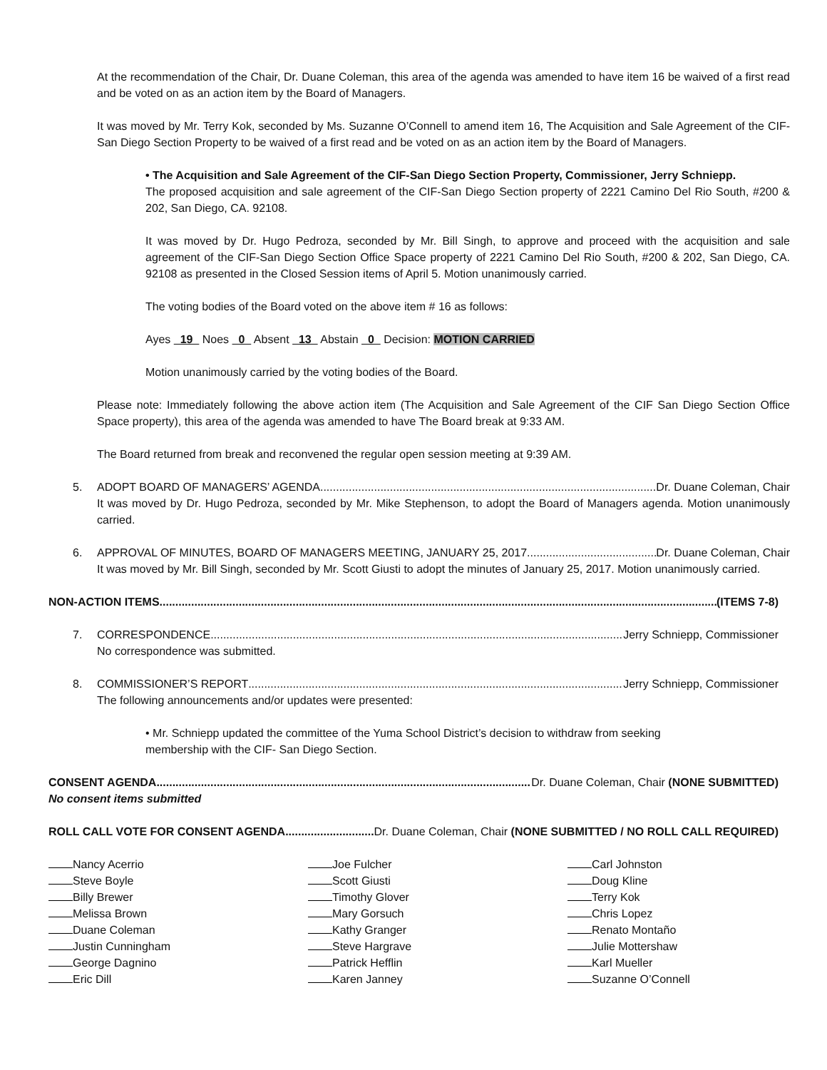At the recommendation of the Chair, Dr. Duane Coleman, this area of the agenda was amended to have item 16 be waived of a first read and be voted on as an action item by the Board of Managers.
It was moved by Mr. Terry Kok, seconded by Ms. Suzanne O’Connell to amend item 16, The Acquisition and Sale Agreement of the CIF-San Diego Section Property to be waived of a first read and be voted on as an action item by the Board of Managers.
• The Acquisition and Sale Agreement of the CIF-San Diego Section Property, Commissioner, Jerry Schniepp.
The proposed acquisition and sale agreement of the CIF-San Diego Section property of 2221 Camino Del Rio South, #200 & 202, San Diego, CA. 92108.
It was moved by Dr. Hugo Pedroza, seconded by Mr. Bill Singh, to approve and proceed with the acquisition and sale agreement of the CIF-San Diego Section Office Space property of 2221 Camino Del Rio South, #200 & 202, San Diego, CA. 92108 as presented in the Closed Session items of April 5. Motion unanimously carried.
The voting bodies of the Board voted on the above item # 16 as follows:
Ayes 19 Noes 0 Absent 13 Abstain 0 Decision: MOTION CARRIED
Motion unanimously carried by the voting bodies of the Board.
Please note: Immediately following the above action item (The Acquisition and Sale Agreement of the CIF San Diego Section Office Space property), this area of the agenda was amended to have The Board break at 9:33 AM.
The Board returned from break and reconvened the regular open session meeting at 9:39 AM.
5. ADOPT BOARD OF MANAGERS’ AGENDA Dr. Duane Coleman, Chair
It was moved by Dr. Hugo Pedroza, seconded by Mr. Mike Stephenson, to adopt the Board of Managers agenda. Motion unanimously carried.
6. APPROVAL OF MINUTES, BOARD OF MANAGERS MEETING, JANUARY 25, 2017 Dr. Duane Coleman, Chair
It was moved by Mr. Bill Singh, seconded by Mr. Scott Giusti to adopt the minutes of January 25, 2017. Motion unanimously carried.
NON-ACTION ITEMS (ITEMS 7-8)
7. CORRESPONDENCE Jerry Schniepp, Commissioner
No correspondence was submitted.
8. COMMISSIONER’S REPORT Jerry Schniepp, Commissioner
The following announcements and/or updates were presented:
• Mr. Schniepp updated the committee of the Yuma School District’s decision to withdraw from seeking membership with the CIF- San Diego Section.
CONSENT AGENDA Dr. Duane Coleman, Chair (NONE SUBMITTED)
No consent items submitted
ROLL CALL VOTE FOR CONSENT AGENDA Dr. Duane Coleman, Chair (NONE SUBMITTED / NO ROLL CALL REQUIRED)
Nancy Acerrio
Joe Fulcher
Carl Johnston
Steve Boyle
Scott Giusti
Doug Kline
Billy Brewer
Timothy Glover
Terry Kok
Melissa Brown
Mary Gorsuch
Chris Lopez
Duane Coleman
Kathy Granger
Renato Montaño
Justin Cunningham
Steve Hargrave
Julie Mottershaw
George Dagnino
Patrick Hefflin
Karl Mueller
Eric Dill
Karen Janney
Suzanne O’Connell